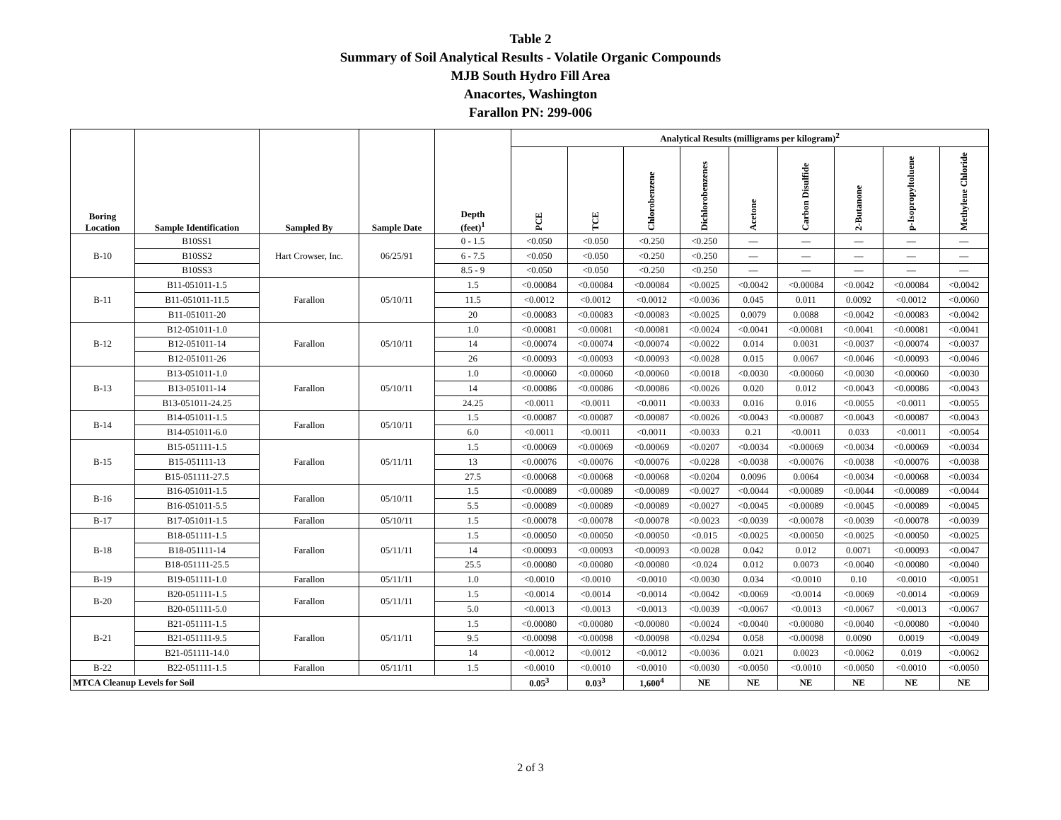Table 2
Summary of Soil Analytical Results - Volatile Organic Compounds
MJB South Hydro Fill Area
Anacortes, Washington
Farallon PN: 299-006
| Boring Location | Sample Identification | Sampled By | Sample Date | Depth (feet)<sup>1</sup> | Analytical Results (milligrams per kilogram)<sup>2</sup> | | | | | | | | |
| --- | --- | --- | --- | --- | --- | --- | --- | --- | --- | --- | --- | --- | --- |
| | | | | | PCE | TCE | Chlorobenzene | Dichlorobenzenes | Acetone | Carbon Disulfide | 2-Butanone | p-Isopropyltoluene | Methylene Chloride |
| B-10 | B10SS1 | Hart Crowser, Inc. | 06/25/91 | 0 - 1.5 | <0.050 | <0.050 | <0.250 | <0.250 | — | — | — | — | — |
| | B10SS2 | | | 6 - 7.5 | <0.050 | <0.050 | <0.250 | <0.250 | — | — | — | — | — |
| | B10SS3 | | | 8.5 - 9 | <0.050 | <0.050 | <0.250 | <0.250 | — | — | — | — | — |
| B-11 | B11-051011-1.5 | Farallon | 05/10/11 | 1.5 | <0.00084 | <0.00084 | <0.00084 | <0.0025 | <0.0042 | <0.00084 | <0.0042 | <0.00084 | <0.0042 |
| | B11-051011-11.5 | | | 11.5 | <0.0012 | <0.0012 | <0.0012 | <0.0036 | 0.045 | 0.011 | 0.0092 | <0.0012 | <0.0060 |
| | B11-051011-20 | | | 20 | <0.00083 | <0.00083 | <0.00083 | <0.0025 | 0.0079 | 0.0088 | <0.0042 | <0.00083 | <0.0042 |
| B-12 | B12-051011-1.0 | Farallon | 05/10/11 | 1.0 | <0.00081 | <0.00081 | <0.00081 | <0.0024 | <0.0041 | <0.00081 | <0.0041 | <0.00081 | <0.0041 |
| | B12-051011-14 | | | 14 | <0.00074 | <0.00074 | <0.00074 | <0.0022 | 0.014 | 0.0031 | <0.0037 | <0.00074 | <0.0037 |
| | B12-051011-26 | | | 26 | <0.00093 | <0.00093 | <0.00093 | <0.0028 | 0.015 | 0.0067 | <0.0046 | <0.00093 | <0.0046 |
| B-13 | B13-051011-1.0 | Farallon | 05/10/11 | 1.0 | <0.00060 | <0.00060 | <0.00060 | <0.0018 | <0.0030 | <0.00060 | <0.0030 | <0.00060 | <0.0030 |
| | B13-051011-14 | | | 14 | <0.00086 | <0.00086 | <0.00086 | <0.0026 | 0.020 | 0.012 | <0.0043 | <0.00086 | <0.0043 |
| | B13-051011-24.25 | | | 24.25 | <0.0011 | <0.0011 | <0.0011 | <0.0033 | 0.016 | 0.016 | <0.0055 | <0.0011 | <0.0055 |
| B-14 | B14-051011-1.5 | Farallon | 05/10/11 | 1.5 | <0.00087 | <0.00087 | <0.00087 | <0.0026 | <0.0043 | <0.00087 | <0.0043 | <0.00087 | <0.0043 |
| | B14-051011-6.0 | | | 6.0 | <0.0011 | <0.0011 | <0.0011 | <0.0033 | 0.21 | <0.0011 | 0.033 | <0.0011 | <0.0054 |
| B-15 | B15-051111-1.5 | Farallon | 05/11/11 | 1.5 | <0.00069 | <0.00069 | <0.00069 | <0.0207 | <0.0034 | <0.00069 | <0.0034 | <0.00069 | <0.0034 |
| | B15-051111-13 | | | 13 | <0.00076 | <0.00076 | <0.00076 | <0.0228 | <0.0038 | <0.00076 | <0.0038 | <0.00076 | <0.0038 |
| | B15-051111-27.5 | | | 27.5 | <0.00068 | <0.00068 | <0.00068 | <0.0204 | 0.0096 | 0.0064 | <0.0034 | <0.00068 | <0.0034 |
| B-16 | B16-051011-1.5 | Farallon | 05/10/11 | 1.5 | <0.00089 | <0.00089 | <0.00089 | <0.0027 | <0.0044 | <0.00089 | <0.0044 | <0.00089 | <0.0044 |
| | B16-051011-5.5 | | | 5.5 | <0.00089 | <0.00089 | <0.00089 | <0.0027 | <0.0045 | <0.00089 | <0.0045 | <0.00089 | <0.0045 |
| B-17 | B17-051011-1.5 | Farallon | 05/10/11 | 1.5 | <0.00078 | <0.00078 | <0.00078 | <0.0023 | <0.0039 | <0.00078 | <0.0039 | <0.00078 | <0.0039 |
| B-18 | B18-051111-1.5 | Farallon | 05/11/11 | 1.5 | <0.00050 | <0.00050 | <0.00050 | <0.015 | <0.0025 | <0.00050 | <0.0025 | <0.00050 | <0.0025 |
| | B18-051111-14 | | | 14 | <0.00093 | <0.00093 | <0.00093 | <0.0028 | 0.042 | 0.012 | 0.0071 | <0.00093 | <0.0047 |
| | B18-051111-25.5 | | | 25.5 | <0.00080 | <0.00080 | <0.00080 | <0.024 | 0.012 | 0.0073 | <0.0040 | <0.00080 | <0.0040 |
| B-19 | B19-051111-1.0 | Farallon | 05/11/11 | 1.0 | <0.0010 | <0.0010 | <0.0010 | <0.0030 | 0.034 | <0.0010 | 0.10 | <0.0010 | <0.0051 |
| B-20 | B20-051111-1.5 | Farallon | 05/11/11 | 1.5 | <0.0014 | <0.0014 | <0.0014 | <0.0042 | <0.0069 | <0.0014 | <0.0069 | <0.0014 | <0.0069 |
| | B20-051111-5.0 | | | 5.0 | <0.0013 | <0.0013 | <0.0013 | <0.0039 | <0.0067 | <0.0013 | <0.0067 | <0.0013 | <0.0067 |
| B-21 | B21-051111-1.5 | Farallon | 05/11/11 | 1.5 | <0.00080 | <0.00080 | <0.00080 | <0.0024 | <0.0040 | <0.00080 | <0.0040 | <0.00080 | <0.0040 |
| | B21-051111-9.5 | | | 9.5 | <0.00098 | <0.00098 | <0.00098 | <0.0294 | 0.058 | <0.00098 | 0.0090 | 0.0019 | <0.0049 |
| | B21-051111-14.0 | | | 14 | <0.0012 | <0.0012 | <0.0012 | <0.0036 | 0.021 | 0.0023 | <0.0062 | 0.019 | <0.0062 |
| B-22 | B22-051111-1.5 | Farallon | 05/11/11 | 1.5 | <0.0010 | <0.0010 | <0.0010 | <0.0030 | <0.0050 | <0.0010 | <0.0050 | <0.0010 | <0.0050 |
| MTCA Cleanup Levels for Soil | | | | | 0.05<sup>3</sup> | 0.03<sup>3</sup> | 1,600<sup>4</sup> | NE | NE | NE | NE | NE | NE |
2 of 3